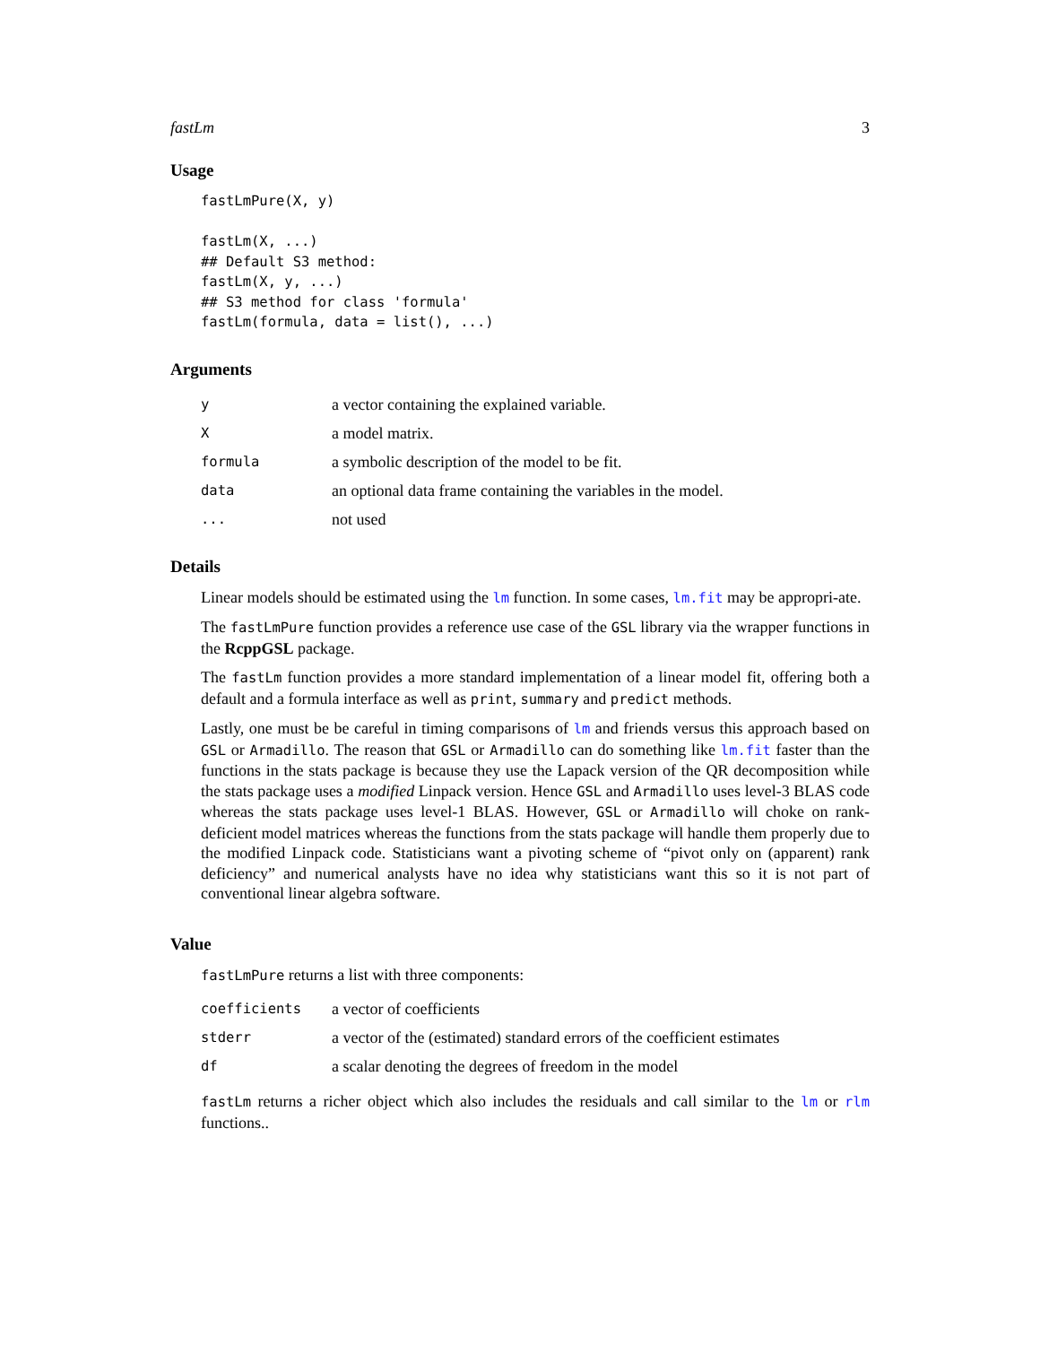fastLm 3
Usage
fastLmPure(X, y)

fastLm(X, ...)
## Default S3 method:
fastLm(X, y, ...)
## S3 method for class 'formula'
fastLm(formula, data = list(), ...)
Arguments
| y | a vector containing the explained variable. |
| X | a model matrix. |
| formula | a symbolic description of the model to be fit. |
| data | an optional data frame containing the variables in the model. |
| ... | not used |
Details
Linear models should be estimated using the lm function. In some cases, lm.fit may be appropri-ate.
The fastLmPure function provides a reference use case of the GSL library via the wrapper functions in the RcppGSL package.
The fastLm function provides a more standard implementation of a linear model fit, offering both a default and a formula interface as well as print, summary and predict methods.
Lastly, one must be be careful in timing comparisons of lm and friends versus this approach based on GSL or Armadillo. The reason that GSL or Armadillo can do something like lm.fit faster than the functions in the stats package is because they use the Lapack version of the QR decomposition while the stats package uses a modified Linpack version. Hence GSL and Armadillo uses level-3 BLAS code whereas the stats package uses level-1 BLAS. However, GSL or Armadillo will choke on rank-deficient model matrices whereas the functions from the stats package will handle them properly due to the modified Linpack code. Statisticians want a pivoting scheme of “pivot only on (apparent) rank deficiency” and numerical analysts have no idea why statisticians want this so it is not part of conventional linear algebra software.
Value
fastLmPure returns a list with three components:
| coefficients | a vector of coefficients |
| stderr | a vector of the (estimated) standard errors of the coefficient estimates |
| df | a scalar denoting the degrees of freedom in the model |
fastLm returns a richer object which also includes the residuals and call similar to the lm or rlm functions..